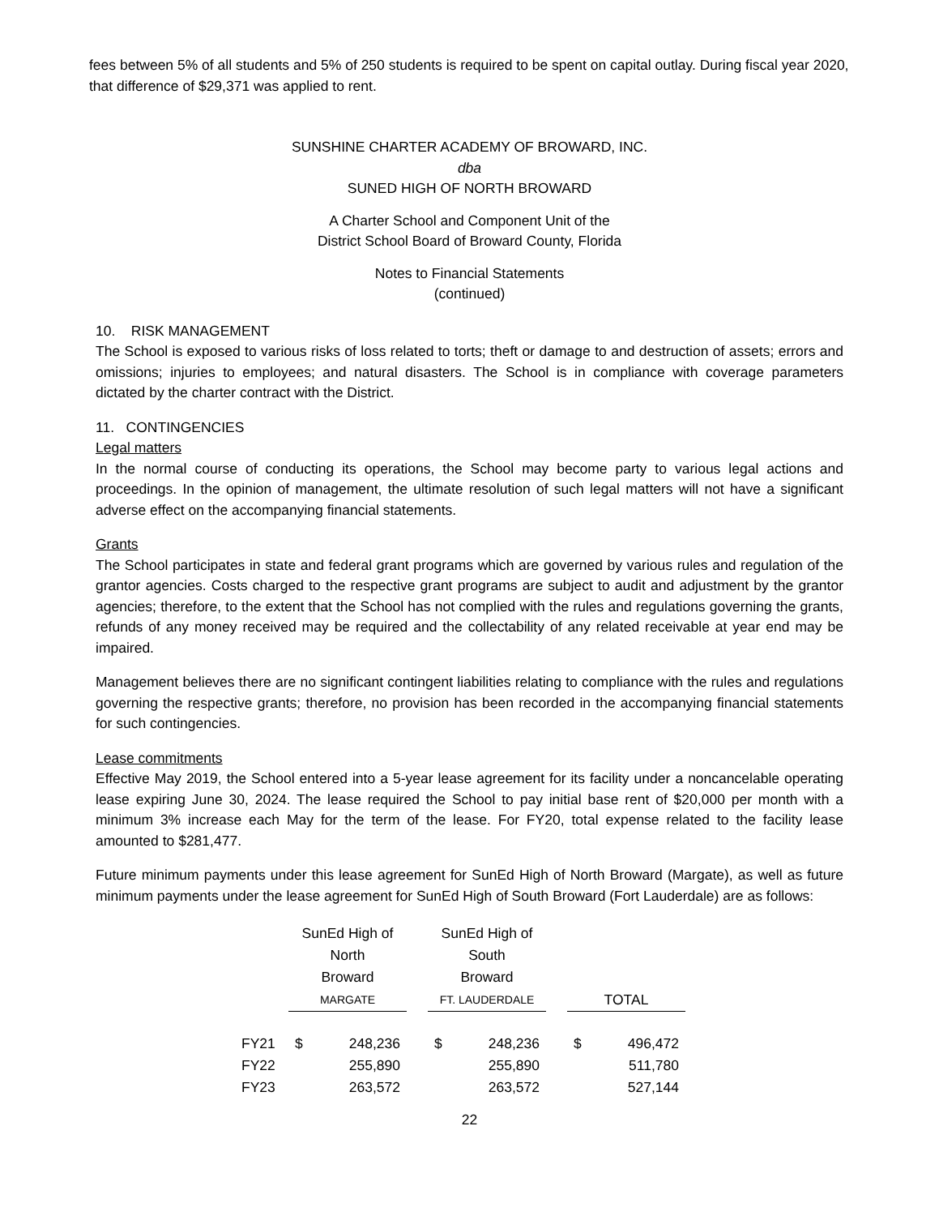fees between 5% of all students and 5% of 250 students is required to be spent on capital outlay. During fiscal year 2020, that difference of $29,371 was applied to rent.
SUNSHINE CHARTER ACADEMY OF BROWARD, INC.
dba
SUNED HIGH OF NORTH BROWARD
A Charter School and Component Unit of the
District School Board of Broward County, Florida
Notes to Financial Statements
(continued)
10. RISK MANAGEMENT
The School is exposed to various risks of loss related to torts; theft or damage to and destruction of assets; errors and omissions; injuries to employees; and natural disasters. The School is in compliance with coverage parameters dictated by the charter contract with the District.
11. CONTINGENCIES
Legal matters
In the normal course of conducting its operations, the School may become party to various legal actions and proceedings. In the opinion of management, the ultimate resolution of such legal matters will not have a significant adverse effect on the accompanying financial statements.
Grants
The School participates in state and federal grant programs which are governed by various rules and regulation of the grantor agencies. Costs charged to the respective grant programs are subject to audit and adjustment by the grantor agencies; therefore, to the extent that the School has not complied with the rules and regulations governing the grants, refunds of any money received may be required and the collectability of any related receivable at year end may be impaired.
Management believes there are no significant contingent liabilities relating to compliance with the rules and regulations governing the respective grants; therefore, no provision has been recorded in the accompanying financial statements for such contingencies.
Lease commitments
Effective May 2019, the School entered into a 5-year lease agreement for its facility under a noncancelable operating lease expiring June 30, 2024. The lease required the School to pay initial base rent of $20,000 per month with a minimum 3% increase each May for the term of the lease. For FY20, total expense related to the facility lease amounted to $281,477.
Future minimum payments under this lease agreement for SunEd High of North Broward (Margate), as well as future minimum payments under the lease agreement for SunEd High of South Broward (Fort Lauderdale) are as follows:
| | SunEd High of North Broward MARGATE | | | SunEd High of South Broward FT. LAUDERDALE | | | TOTAL | |
| --- | --- | --- | --- | --- | --- | --- | --- | --- |
| FY21 | $ | 248,236 | | $ | 248,236 | | $ | 496,472 |
| FY22 | | 255,890 | | | 255,890 | | | 511,780 |
| FY23 | | 263,572 | | | 263,572 | | | 527,144 |
22